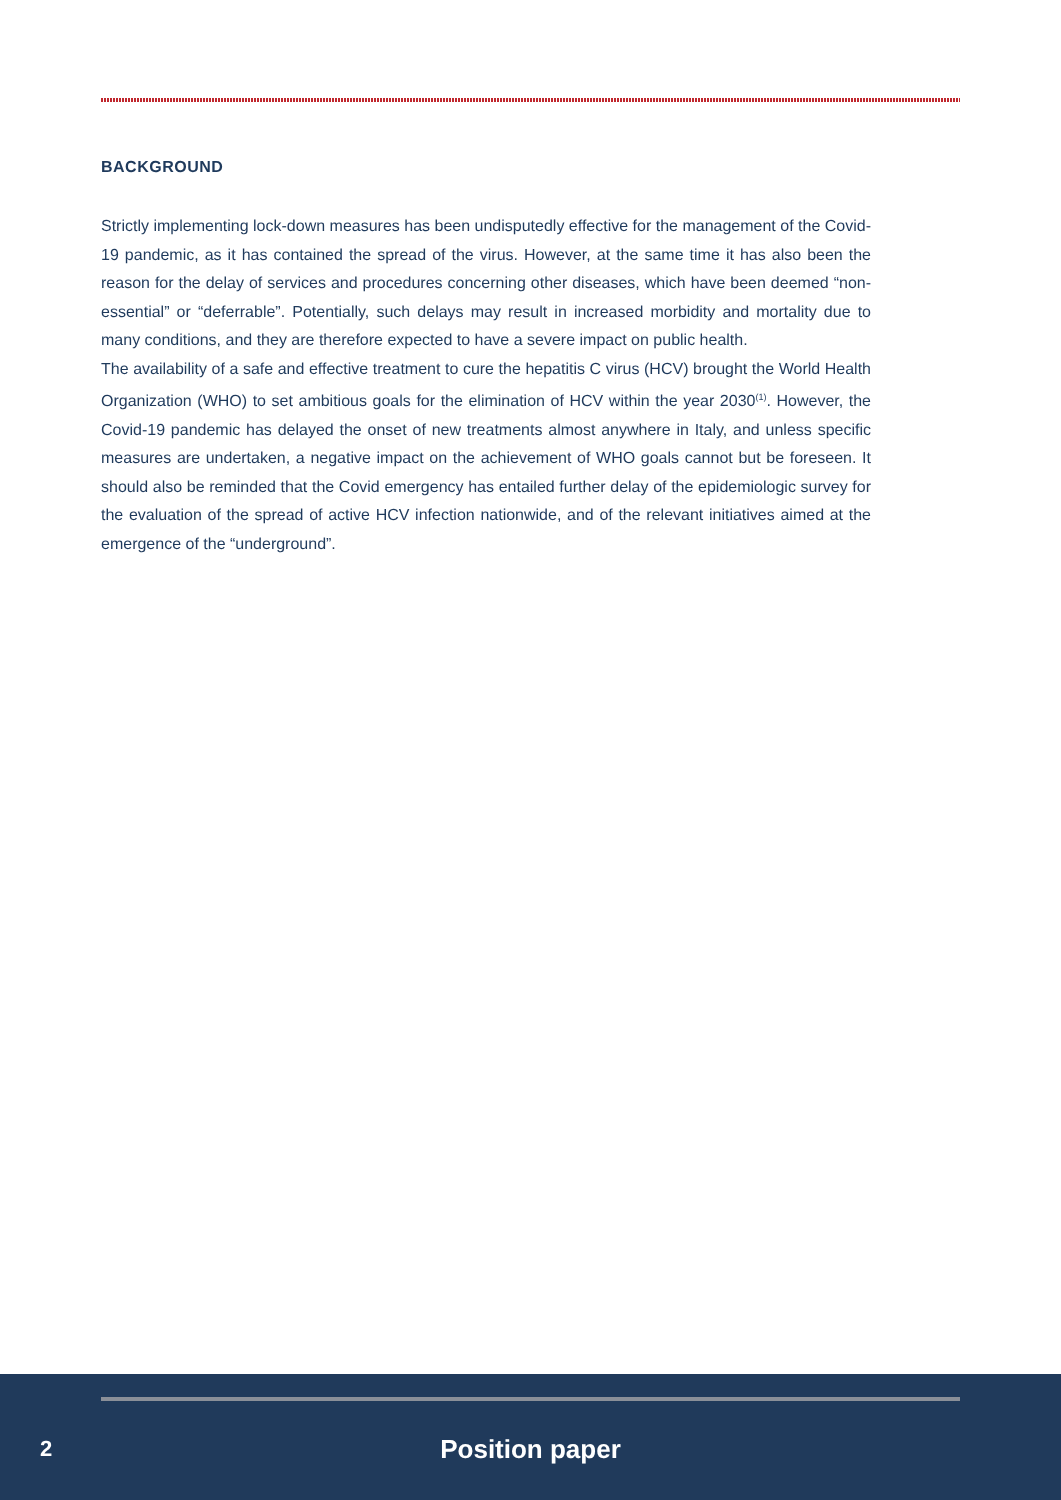BACKGROUND
Strictly implementing lock-down measures has been undisputedly effective for the management of the Covid-19 pandemic, as it has contained the spread of the virus. However, at the same time it has also been the reason for the delay of services and procedures concerning other diseases, which have been deemed “non-essential” or “deferrable”. Potentially, such delays may result in increased morbidity and mortality due to many conditions, and they are therefore expected to have a severe impact on public health.
The availability of a safe and effective treatment to cure the hepatitis C virus (HCV) brought the World Health Organization (WHO) to set ambitious goals for the elimination of HCV within the year 2030<sup>(1)</sup>. However, the Covid-19 pandemic has delayed the onset of new treatments almost anywhere in Italy, and unless specific measures are undertaken, a negative impact on the achievement of WHO goals cannot but be foreseen. It should also be reminded that the Covid emergency has entailed further delay of the epidemiologic survey for the evaluation of the spread of active HCV infection nationwide, and of the relevant initiatives aimed at the emergence of the “underground”.
2
Position paper